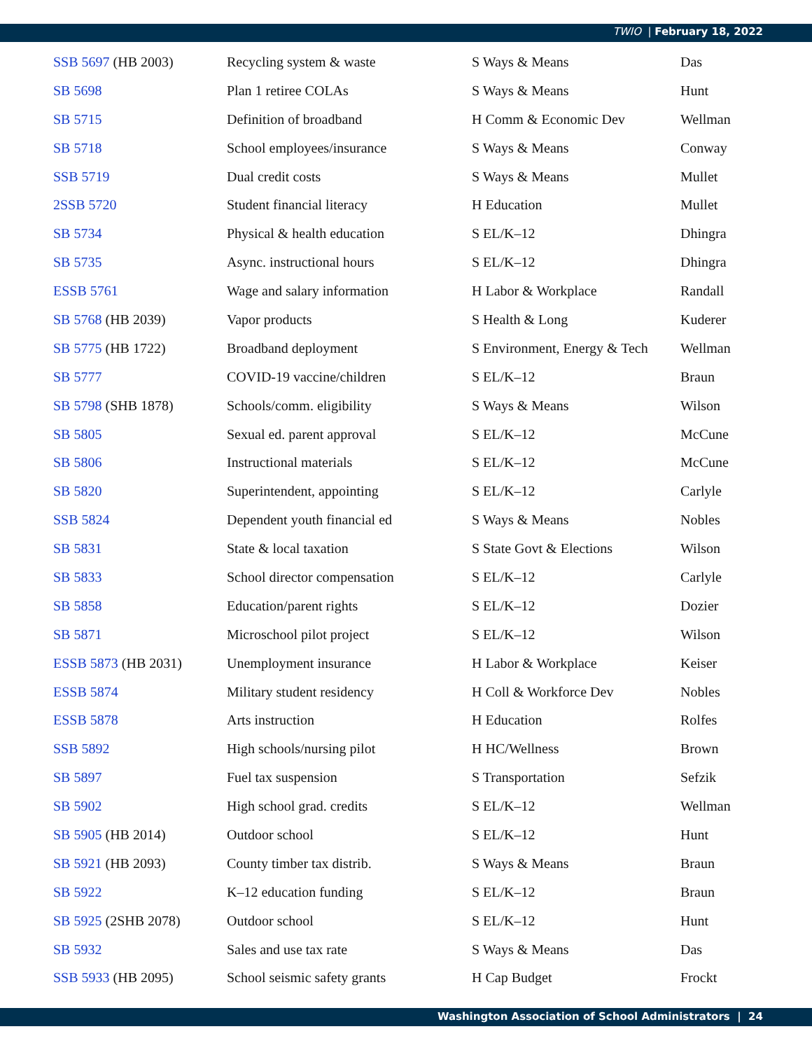TWIO | February 18, 2022
| SSB 5697 (HB 2003) | Recycling system & waste | S Ways & Means | Das |
| SB 5698 | Plan 1 retiree COLAs | S Ways & Means | Hunt |
| SB 5715 | Definition of broadband | H Comm & Economic Dev | Wellman |
| SB 5718 | School employees/insurance | S Ways & Means | Conway |
| SSB 5719 | Dual credit costs | S Ways & Means | Mullet |
| 2SSB 5720 | Student financial literacy | H Education | Mullet |
| SB 5734 | Physical & health education | S EL/K–12 | Dhingra |
| SB 5735 | Async. instructional hours | S EL/K–12 | Dhingra |
| ESSB 5761 | Wage and salary information | H Labor & Workplace | Randall |
| SB 5768 (HB 2039) | Vapor products | S Health & Long | Kuderer |
| SB 5775 (HB 1722) | Broadband deployment | S Environment, Energy & Tech | Wellman |
| SB 5777 | COVID-19 vaccine/children | S EL/K–12 | Braun |
| SB 5798 (SHB 1878) | Schools/comm. eligibility | S Ways & Means | Wilson |
| SB 5805 | Sexual ed. parent approval | S EL/K–12 | McCune |
| SB 5806 | Instructional materials | S EL/K–12 | McCune |
| SB 5820 | Superintendent, appointing | S EL/K–12 | Carlyle |
| SSB 5824 | Dependent youth financial ed | S Ways & Means | Nobles |
| SB 5831 | State & local taxation | S State Govt & Elections | Wilson |
| SB 5833 | School director compensation | S EL/K–12 | Carlyle |
| SB 5858 | Education/parent rights | S EL/K–12 | Dozier |
| SB 5871 | Microschool pilot project | S EL/K–12 | Wilson |
| ESSB 5873 (HB 2031) | Unemployment insurance | H Labor & Workplace | Keiser |
| ESSB 5874 | Military student residency | H Coll & Workforce Dev | Nobles |
| ESSB 5878 | Arts instruction | H Education | Rolfes |
| SSB 5892 | High schools/nursing pilot | H HC/Wellness | Brown |
| SB 5897 | Fuel tax suspension | S Transportation | Sefzik |
| SB 5902 | High school grad. credits | S EL/K–12 | Wellman |
| SB 5905 (HB 2014) | Outdoor school | S EL/K–12 | Hunt |
| SB 5921 (HB 2093) | County timber tax distrib. | S Ways & Means | Braun |
| SB 5922 | K–12 education funding | S EL/K–12 | Braun |
| SB 5925 (2SHB 2078) | Outdoor school | S EL/K–12 | Hunt |
| SB 5932 | Sales and use tax rate | S Ways & Means | Das |
| SSB 5933 (HB 2095) | School seismic safety grants | H Cap Budget | Frockt |
Washington Association of School Administrators | 24